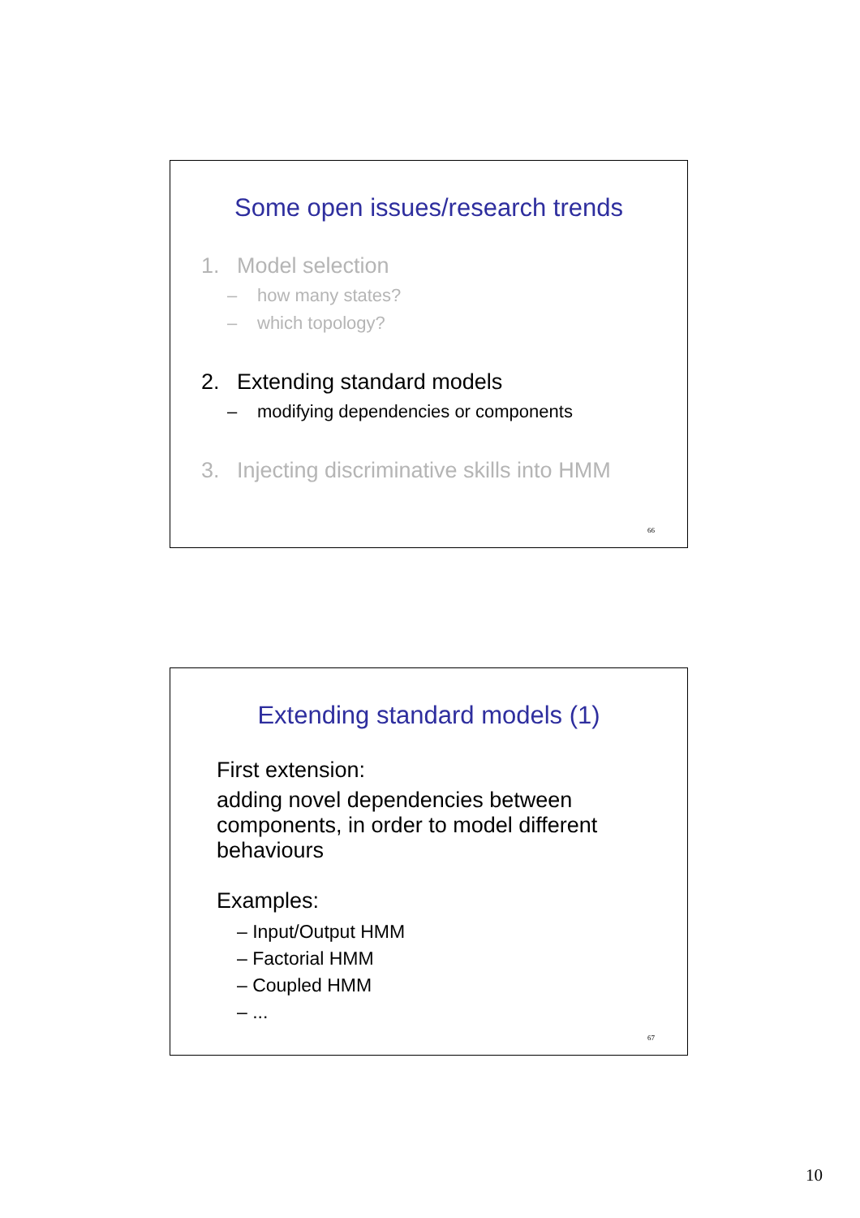Some open issues/research trends
1. Model selection
– how many states?
– which topology?
2. Extending standard models
– modifying dependencies or components
3. Injecting discriminative skills into HMM
66
Extending standard models (1)
First extension:
adding novel dependencies between
components, in order to model different
behaviours
Examples:
– Input/Output HMM
– Factorial HMM
– Coupled HMM
– ...
67
10